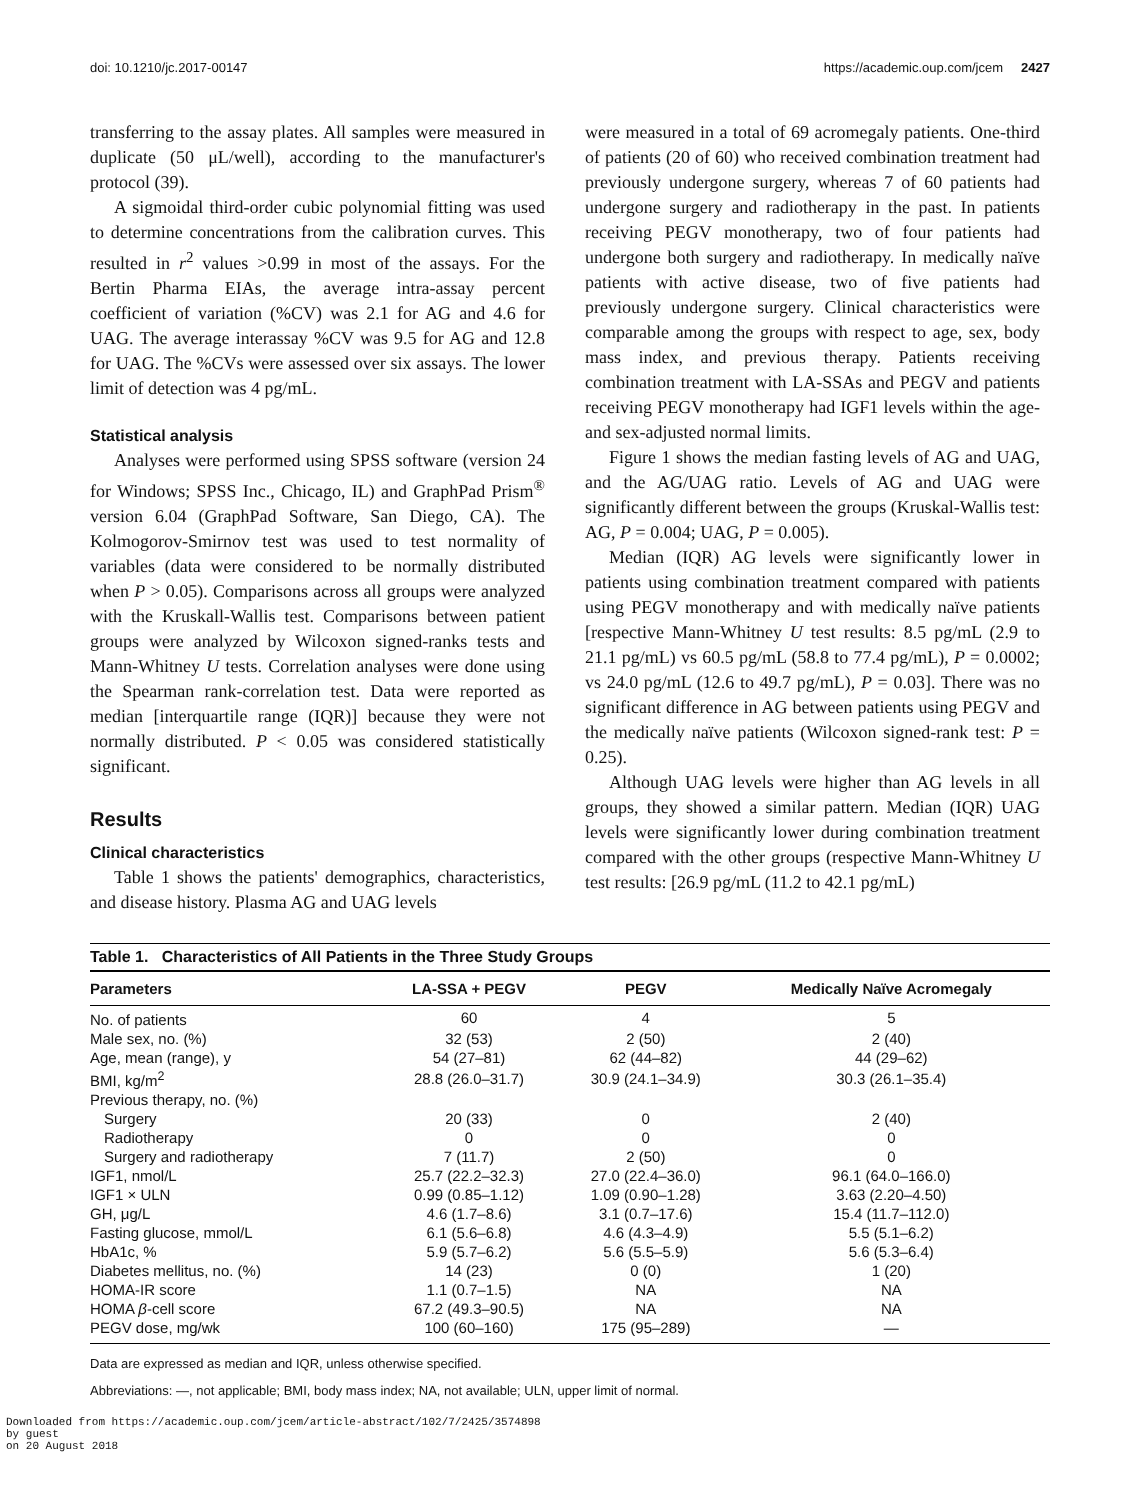doi: 10.1210/jc.2017-00147 https://academic.oup.com/jcem 2427
transferring to the assay plates. All samples were measured in duplicate (50 μL/well), according to the manufacturer's protocol (39).
A sigmoidal third-order cubic polynomial fitting was used to determine concentrations from the calibration curves. This resulted in r<sup>2</sup> values >0.99 in most of the assays. For the Bertin Pharma EIAs, the average intra-assay percent coefficient of variation (%CV) was 2.1 for AG and 4.6 for UAG. The average interassay %CV was 9.5 for AG and 12.8 for UAG. The %CVs were assessed over six assays. The lower limit of detection was 4 pg/mL.
Statistical analysis
Analyses were performed using SPSS software (version 24 for Windows; SPSS Inc., Chicago, IL) and GraphPad Prism<sup>®</sup> version 6.04 (GraphPad Software, San Diego, CA). The Kolmogorov-Smirnov test was used to test normality of variables (data were considered to be normally distributed when P > 0.05). Comparisons across all groups were analyzed with the Kruskall-Wallis test. Comparisons between patient groups were analyzed by Wilcoxon signed-ranks tests and Mann-Whitney U tests. Correlation analyses were done using the Spearman rank-correlation test. Data were reported as median [interquartile range (IQR)] because they were not normally distributed. P < 0.05 was considered statistically significant.
Results
Clinical characteristics
Table 1 shows the patients' demographics, characteristics, and disease history. Plasma AG and UAG levels
were measured in a total of 69 acromegaly patients. One-third of patients (20 of 60) who received combination treatment had previously undergone surgery, whereas 7 of 60 patients had undergone surgery and radiotherapy in the past. In patients receiving PEGV monotherapy, two of four patients had undergone both surgery and radiotherapy. In medically naïve patients with active disease, two of five patients had previously undergone surgery. Clinical characteristics were comparable among the groups with respect to age, sex, body mass index, and previous therapy. Patients receiving combination treatment with LA-SSAs and PEGV and patients receiving PEGV monotherapy had IGF1 levels within the age- and sex-adjusted normal limits.
Figure 1 shows the median fasting levels of AG and UAG, and the AG/UAG ratio. Levels of AG and UAG were significantly different between the groups (Kruskal-Wallis test: AG, P = 0.004; UAG, P = 0.005).
Median (IQR) AG levels were significantly lower in patients using combination treatment compared with patients using PEGV monotherapy and with medically naïve patients [respective Mann-Whitney U test results: 8.5 pg/mL (2.9 to 21.1 pg/mL) vs 60.5 pg/mL (58.8 to 77.4 pg/mL), P = 0.0002; vs 24.0 pg/mL (12.6 to 49.7 pg/mL), P = 0.03]. There was no significant difference in AG between patients using PEGV and the medically naïve patients (Wilcoxon signed-rank test: P = 0.25).
Although UAG levels were higher than AG levels in all groups, they showed a similar pattern. Median (IQR) UAG levels were significantly lower during combination treatment compared with the other groups (respective Mann-Whitney U test results: [26.9 pg/mL (11.2 to 42.1 pg/mL)
Table 1. Characteristics of All Patients in the Three Study Groups
| Parameters | LA-SSA + PEGV | PEGV | Medically Naïve Acromegaly |
| --- | --- | --- | --- |
| No. of patients | 60 | 4 | 5 |
| Male sex, no. (%) | 32 (53) | 2 (50) | 2 (40) |
| Age, mean (range), y | 54 (27–81) | 62 (44–82) | 44 (29–62) |
| BMI, kg/m<sup>2</sup> | 28.8 (26.0–31.7) | 30.9 (24.1–34.9) | 30.3 (26.1–35.4) |
| Previous therapy, no. (%) | | | |
| Surgery | 20 (33) | 0 | 2 (40) |
| Radiotherapy | 0 | 0 | 0 |
| Surgery and radiotherapy | 7 (11.7) | 2 (50) | 0 |
| IGF1, nmol/L | 25.7 (22.2–32.3) | 27.0 (22.4–36.0) | 96.1 (64.0–166.0) |
| IGF1 × ULN | 0.99 (0.85–1.12) | 1.09 (0.90–1.28) | 3.63 (2.20–4.50) |
| GH, μg/L | 4.6 (1.7–8.6) | 3.1 (0.7–17.6) | 15.4 (11.7–112.0) |
| Fasting glucose, mmol/L | 6.1 (5.6–6.8) | 4.6 (4.3–4.9) | 5.5 (5.1–6.2) |
| HbA1c, % | 5.9 (5.7–6.2) | 5.6 (5.5–5.9) | 5.6 (5.3–6.4) |
| Diabetes mellitus, no. (%) | 14 (23) | 0 (0) | 1 (20) |
| HOMA-IR score | 1.1 (0.7–1.5) | NA | NA |
| HOMA β -cell score | 67.2 (49.3–90.5) | NA | NA |
| PEGV dose, mg/wk | 100 (60–160) | 175 (95–289) | — |
Data are expressed as median and IQR, unless otherwise specified.
Abbreviations: —, not applicable; BMI, body mass index; NA, not available; ULN, upper limit of normal.
Downloaded from https://academic.oup.com/jcem/article-abstract/102/7/2425/3574898
by guest
on 20 August 2018